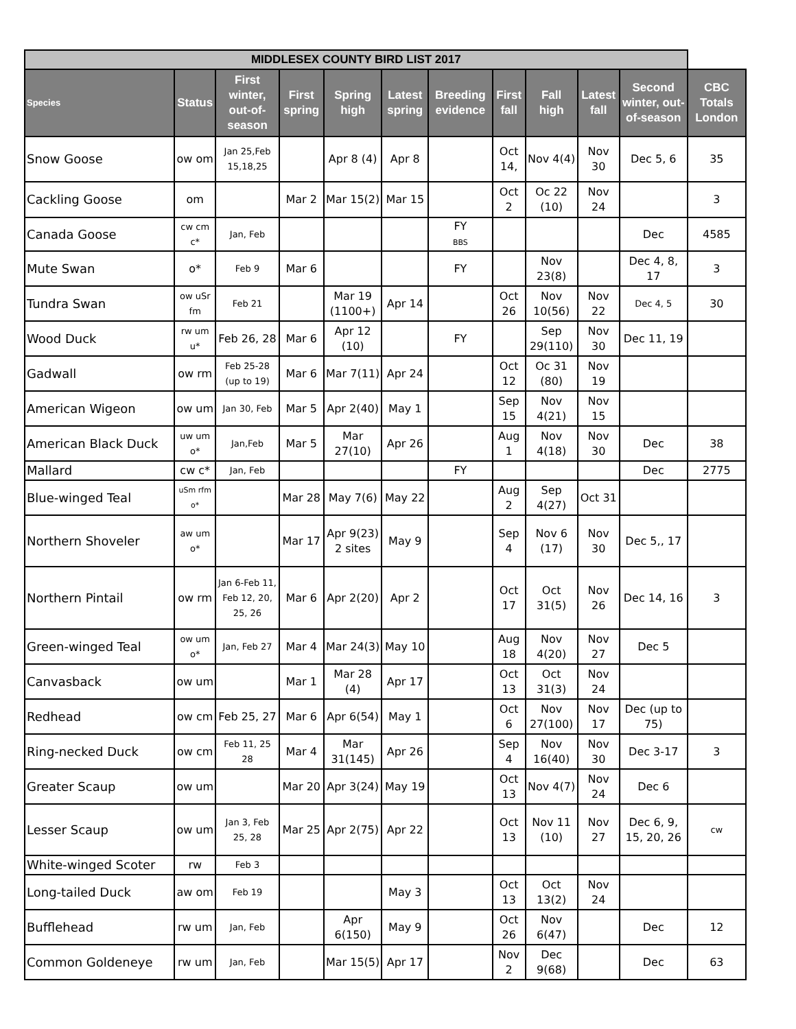| MIDDLESEX COUNTY BIRD LIST 2017 | | | | | | | | | | | |
| --- | --- | --- | --- | --- | --- | --- | --- | --- | --- | --- | --- |
| Species | Status | First winter, out-of-season | First spring | Spring high | Latest spring | Breeding evidence | First fall | Fall high | Latest fall | Second winter, out-of-season | CBC Totals London |
| Snow Goose | ow om | Jan 25,Feb 15,18,25 | | Apr 8 (4) | Apr 8 | | Oct 14, | Nov 4(4) | Nov 30 | Dec 5, 6 | 35 |
| Cackling Goose | om | | Mar 2 | Mar 15(2) | Mar 15 | | Oct 2 | Oc 22 (10) | Nov 24 | | 3 |
| Canada Goose | cw cm c* | Jan, Feb | | | | FY BBS | | | | Dec | 4585 |
| Mute Swan | o* | Feb 9 | Mar 6 | | | FY | | Nov 23(8) | | Dec 4, 8, 17 | 3 |
| Tundra Swan | ow uSr fm | Feb 21 | | Mar 19 (1100+) | Apr 14 | | Oct 26 | Nov 10(56) | Nov 22 | Dec 4, 5 | 30 |
| Wood Duck | rw um u* | Feb 26, 28 | Mar 6 | Apr 12 (10) | | FY | | Sep 29(110) | Nov 30 | Dec 11, 19 | |
| Gadwall | ow rm | Feb 25-28 (up to 19) | Mar 6 | Mar 7(11) | Apr 24 | | Oct 12 | Oc 31 (80) | Nov 19 | | |
| American Wigeon | ow um | Jan 30, Feb | Mar 5 | Apr 2(40) | May 1 | | Sep 15 | Nov 4(21) | Nov 15 | | |
| American Black Duck | uw um o* | Jan,Feb | Mar 5 | Mar 27(10) | Apr 26 | | Aug 1 | Nov 4(18) | Nov 30 | Dec | 38 |
| Mallard | cw c* | Jan, Feb | | | | FY | | | | Dec | 2775 |
| Blue-winged Teal | uSm rfm o* | | Mar 28 | May 7(6) | May 22 | | Aug 2 | Sep 4(27) | Oct 31 | | |
| Northern Shoveler | aw um o* | | Mar 17 | Apr 9(23) 2 sites | May 9 | | Sep 4 | Nov 6 (17) | Nov 30 | Dec 5,, 17 | |
| Northern Pintail | ow rm | Jan 6-Feb 11, Feb 12, 20, 25, 26 | Mar 6 | Apr 2(20) | Apr 2 | | Oct 17 | Oct 31(5) | Nov 26 | Dec 14, 16 | 3 |
| Green-winged Teal | ow um o* | Jan, Feb 27 | Mar 4 | Mar 24(3) | May 10 | | Aug 18 | Nov 4(20) | Nov 27 | Dec 5 | |
| Canvasback | ow um | | Mar 1 | Mar 28 (4) | Apr 17 | | Oct 13 | Oct 31(3) | Nov 24 | | |
| Redhead | ow cm | Feb 25, 27 | Mar 6 | Apr 6(54) | May 1 | | Oct 6 | Nov 27(100) | Nov 17 | Dec (up to 75) | |
| Ring-necked Duck | ow cm | Feb 11, 25 28 | Mar 4 | Mar 31(145) | Apr 26 | | Sep 4 | Nov 16(40) | Nov 30 | Dec 3-17 | 3 |
| Greater Scaup | ow um | | Mar 20 | Apr 3(24) | May 19 | | Oct 13 | Nov 4(7) | Nov 24 | Dec 6 | |
| Lesser Scaup | ow um | Jan 3, Feb 25, 28 | Mar 25 | Apr 2(75) | Apr 22 | | Oct 13 | Nov 11 (10) | Nov 27 | Dec 6, 9, 15, 20, 26 | cw |
| White-winged Scoter | rw | Feb 3 | | | | | | | | | |
| Long-tailed Duck | aw om | Feb 19 | | | May 3 | | Oct 13 | Oct 13(2) | Nov 24 | | |
| Bufflehead | rw um | Jan, Feb | | Apr 6(150) | May 9 | | Oct 26 | Nov 6(47) | | Dec | 12 |
| Common Goldeneye | rw um | Jan, Feb | | Mar 15(5) | Apr 17 | | Nov 2 | Dec 9(68) | | Dec | 63 |